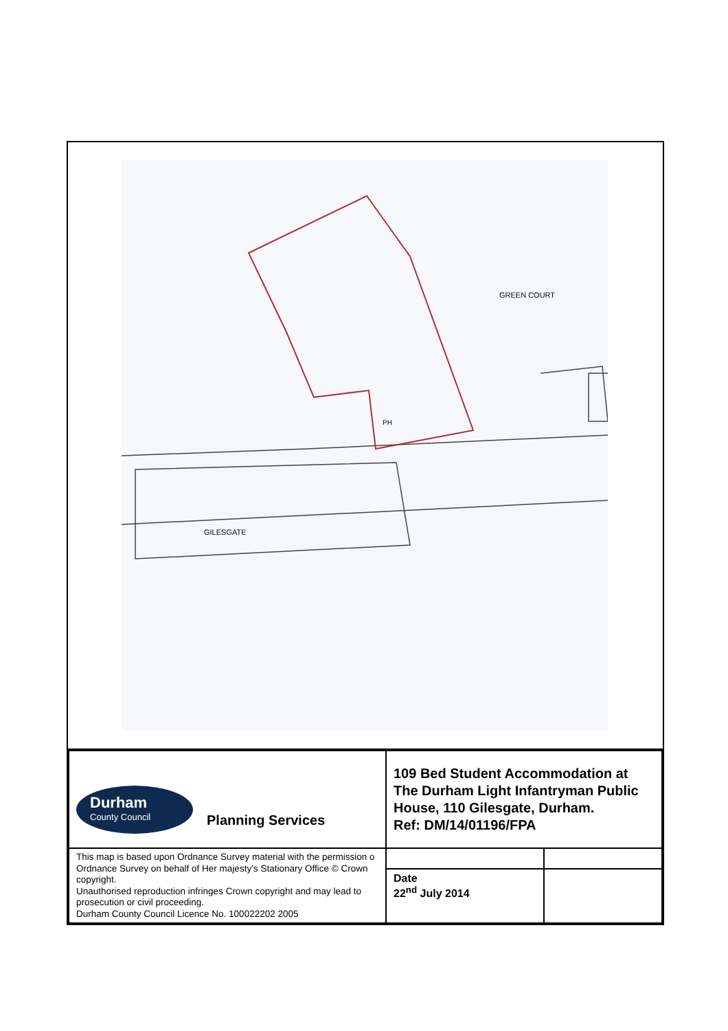GILESGATE
GREEN COURT
PH
| Durham County Council Planning Services | 109 Bed Student Accommodation at The Durham Light Infantryman Public House, 110 Gilesgate, Durham. Ref: DM/14/01196/FPA | | |
| This map is based upon Ordnance Survey material with the permission o Ordnance Survey on behalf of Her majesty’s Stationary Office © Crown copyright. Unauthorised reproduction infringes Crown copyright and may lead to prosecution or civil proceeding. Durham County Council Licence No. 100022202 2005 | | | |
| | Date 22<sup>nd</sup> July 2014 | | |